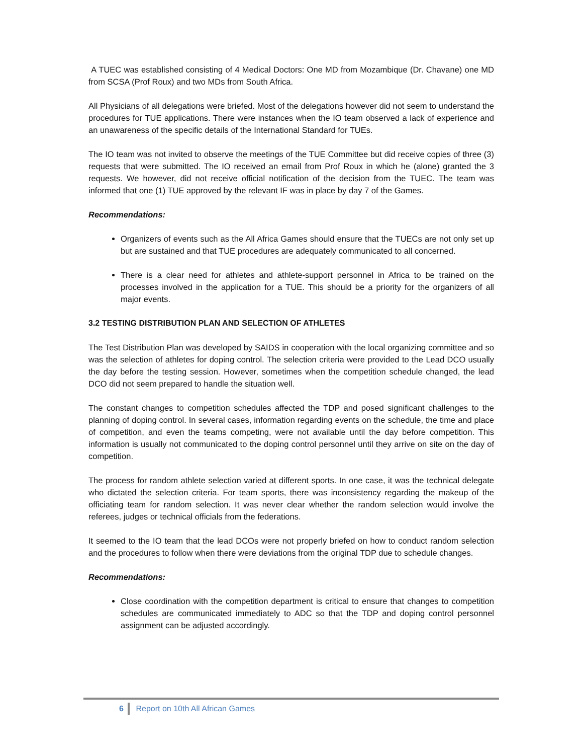A TUEC was established consisting of 4 Medical Doctors: One MD from Mozambique (Dr. Chavane) one MD from SCSA (Prof Roux) and two MDs from South Africa.
All Physicians of all delegations were briefed. Most of the delegations however did not seem to understand the procedures for TUE applications. There were instances when the IO team observed a lack of experience and an unawareness of the specific details of the International Standard for TUEs.
The IO team was not invited to observe the meetings of the TUE Committee but did receive copies of three (3) requests that were submitted. The IO received an email from Prof Roux in which he (alone) granted the 3 requests. We however, did not receive official notification of the decision from the TUEC. The team was informed that one (1) TUE approved by the relevant IF was in place by day 7 of the Games.
Recommendations:
Organizers of events such as the All Africa Games should ensure that the TUECs are not only set up but are sustained and that TUE procedures are adequately communicated to all concerned.
There is a clear need for athletes and athlete-support personnel in Africa to be trained on the processes involved in the application for a TUE. This should be a priority for the organizers of all major events.
3.2 TESTING DISTRIBUTION PLAN AND SELECTION OF ATHLETES
The Test Distribution Plan was developed by SAIDS in cooperation with the local organizing committee and so was the selection of athletes for doping control. The selection criteria were provided to the Lead DCO usually the day before the testing session. However, sometimes when the competition schedule changed, the lead DCO did not seem prepared to handle the situation well.
The constant changes to competition schedules affected the TDP and posed significant challenges to the planning of doping control. In several cases, information regarding events on the schedule, the time and place of competition, and even the teams competing, were not available until the day before competition. This information is usually not communicated to the doping control personnel until they arrive on site on the day of competition.
The process for random athlete selection varied at different sports. In one case, it was the technical delegate who dictated the selection criteria. For team sports, there was inconsistency regarding the makeup of the officiating team for random selection. It was never clear whether the random selection would involve the referees, judges or technical officials from the federations.
It seemed to the IO team that the lead DCOs were not properly briefed on how to conduct random selection and the procedures to follow when there were deviations from the original TDP due to schedule changes.
Recommendations:
Close coordination with the competition department is critical to ensure that changes to competition schedules are communicated immediately to ADC so that the TDP and doping control personnel assignment can be adjusted accordingly.
6 Report on 10th All African Games